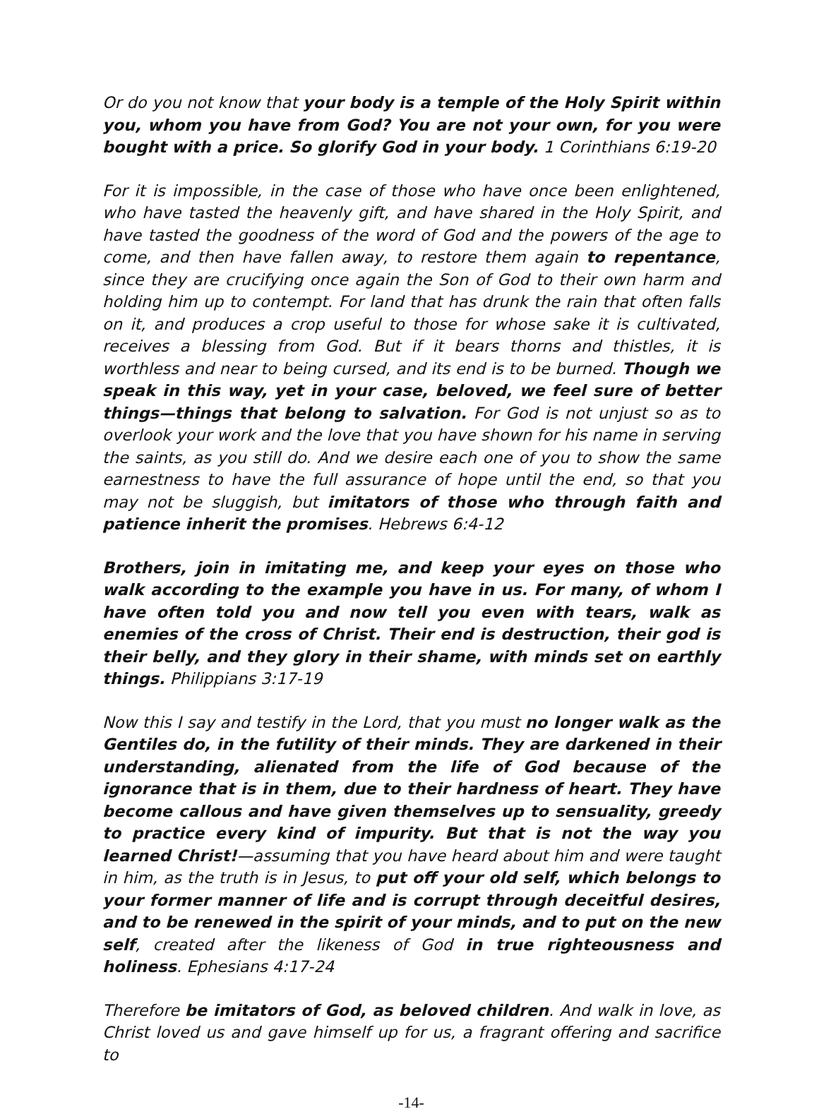Or do you not know that your body is a temple of the Holy Spirit within you, whom you have from God? You are not your own, for you were bought with a price. So glorify God in your body. 1 Corinthians 6:19-20
For it is impossible, in the case of those who have once been enlightened, who have tasted the heavenly gift, and have shared in the Holy Spirit, and have tasted the goodness of the word of God and the powers of the age to come, and then have fallen away, to restore them again to repentance, since they are crucifying once again the Son of God to their own harm and holding him up to contempt. For land that has drunk the rain that often falls on it, and produces a crop useful to those for whose sake it is cultivated, receives a blessing from God. But if it bears thorns and thistles, it is worthless and near to being cursed, and its end is to be burned. Though we speak in this way, yet in your case, beloved, we feel sure of better things—things that belong to salvation. For God is not unjust so as to overlook your work and the love that you have shown for his name in serving the saints, as you still do. And we desire each one of you to show the same earnestness to have the full assurance of hope until the end, so that you may not be sluggish, but imitators of those who through faith and patience inherit the promises. Hebrews 6:4-12
Brothers, join in imitating me, and keep your eyes on those who walk according to the example you have in us. For many, of whom I have often told you and now tell you even with tears, walk as enemies of the cross of Christ. Their end is destruction, their god is their belly, and they glory in their shame, with minds set on earthly things. Philippians 3:17-19
Now this I say and testify in the Lord, that you must no longer walk as the Gentiles do, in the futility of their minds. They are darkened in their understanding, alienated from the life of God because of the ignorance that is in them, due to their hardness of heart. They have become callous and have given themselves up to sensuality, greedy to practice every kind of impurity. But that is not the way you learned Christ!—assuming that you have heard about him and were taught in him, as the truth is in Jesus, to put off your old self, which belongs to your former manner of life and is corrupt through deceitful desires, and to be renewed in the spirit of your minds, and to put on the new self, created after the likeness of God in true righteousness and holiness. Ephesians 4:17-24
Therefore be imitators of God, as beloved children. And walk in love, as Christ loved us and gave himself up for us, a fragrant offering and sacrifice to
-14-